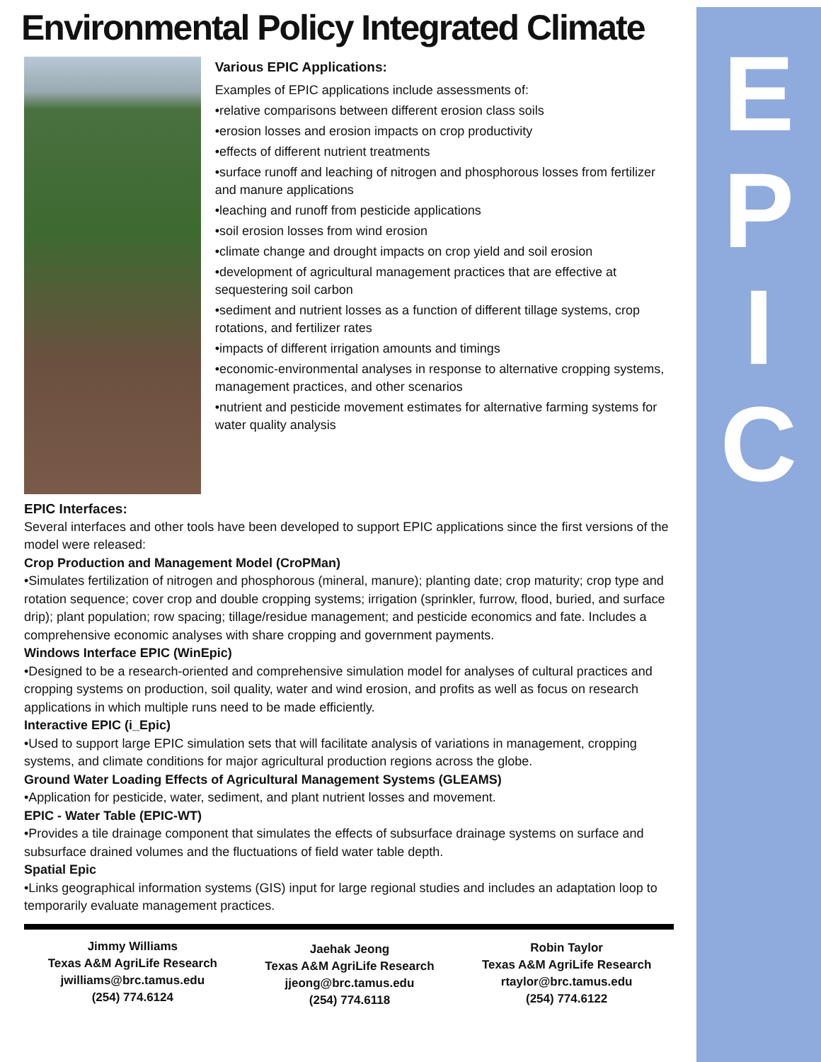E
P
I
C
Environmental Policy Integrated Climate
Various EPIC Applications:
Examples of EPIC applications include assessments of:
•relative comparisons between different erosion class soils
•erosion losses and erosion impacts on crop productivity
•effects of different nutrient treatments
•surface runoff and leaching of nitrogen and phosphorous losses from fertilizer and manure applications
•leaching and runoff from pesticide applications
•soil erosion losses from wind erosion
•climate change and drought impacts on crop yield and soil erosion
•development of agricultural management practices that are effective at sequestering soil carbon
•sediment and nutrient losses as a function of different tillage systems, crop rotations, and fertilizer rates
•impacts of different irrigation amounts and timings
•economic-environmental analyses in response to alternative cropping systems, management practices, and other scenarios
•nutrient and pesticide movement estimates for alternative farming systems for water quality analysis
EPIC Interfaces:
Several interfaces and other tools have been developed to support EPIC applications since the first versions of the model were released:
Crop Production and Management Model (CroPMan)
•Simulates fertilization of nitrogen and phosphorous (mineral, manure); planting date; crop maturity; crop type and rotation sequence; cover crop and double cropping systems; irrigation (sprinkler, furrow, flood, buried, and surface drip); plant population; row spacing; tillage/residue management; and pesticide economics and fate. Includes a comprehensive economic analyses with share cropping and government payments.
Windows Interface EPIC (WinEpic)
•Designed to be a research-oriented and comprehensive simulation model for analyses of cultural practices and cropping systems on production, soil quality, water and wind erosion, and profits as well as focus on research applications in which multiple runs need to be made efficiently.
Interactive EPIC (i_Epic)
•Used to support large EPIC simulation sets that will facilitate analysis of variations in management, cropping systems, and climate conditions for major agricultural production regions across the globe.
Ground Water Loading Effects of Agricultural Management Systems (GLEAMS)
•Application for pesticide, water, sediment, and plant nutrient losses and movement.
EPIC - Water Table (EPIC-WT)
•Provides a tile drainage component that simulates the effects of subsurface drainage systems on surface and subsurface drained volumes and the fluctuations of field water table depth.
Spatial Epic
•Links geographical information systems (GIS) input for large regional studies and includes an adaptation loop to temporarily evaluate management practices.
Jimmy Williams
Texas A&M AgriLife Research
jwilliams@brc.tamus.edu
(254) 774.6124
Jaehak Jeong
Texas A&M AgriLife Research
jjeong@brc.tamus.edu
(254) 774.6118
Robin Taylor
Texas A&M AgriLife Research
rtaylor@brc.tamus.edu
(254) 774.6122